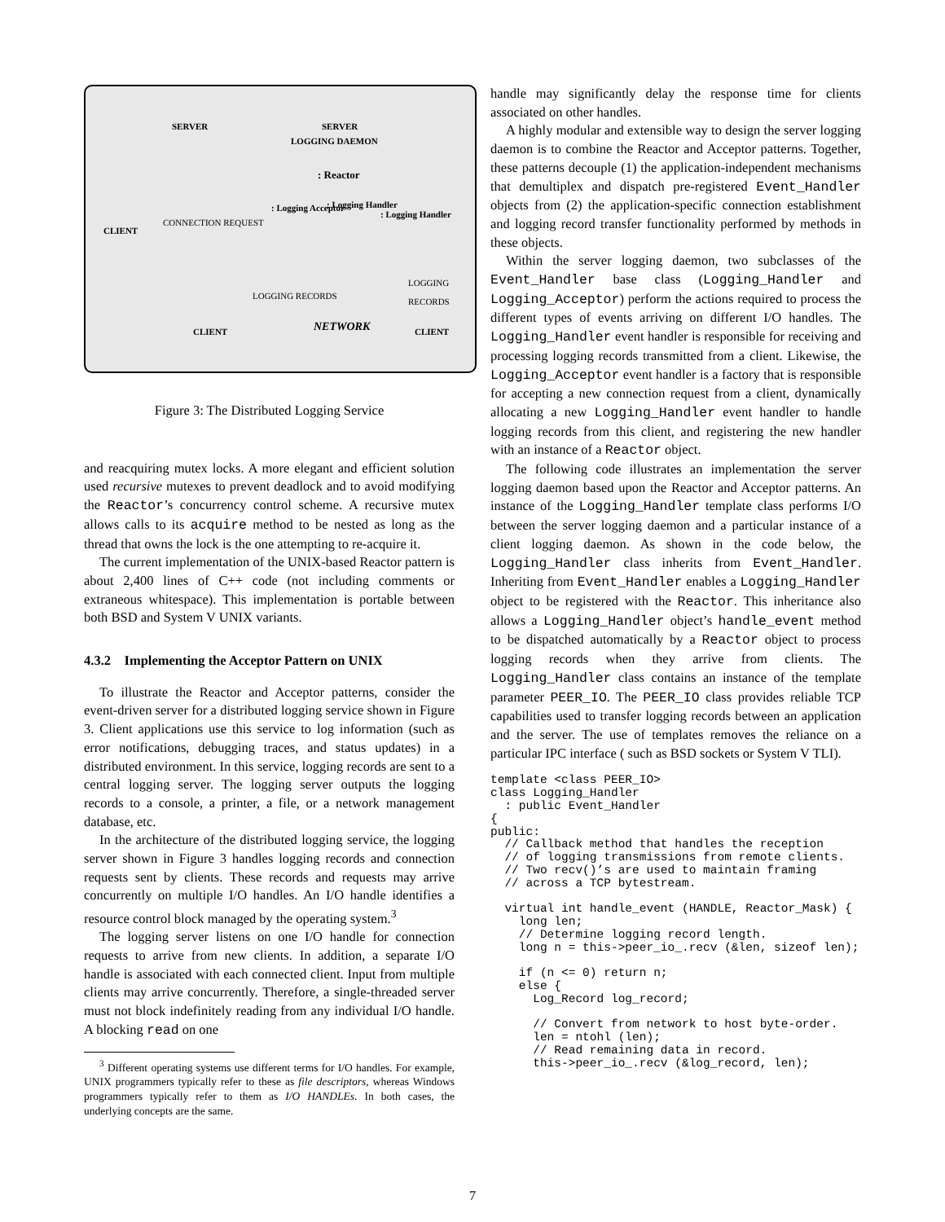SERVER SERVER
LOGGING DAEMON
: Reactor
: Logging Acceptor : Logging Handler
: Logging Handler
CLIENT
CONNECTION REQUEST
LOGGING RECORDS
LOGGING RECORDS
CLIENT NETWORK CLIENT
Figure 3: The Distributed Logging Service
and reacquiring mutex locks. A more elegant and efficient solution used recursive mutexes to prevent deadlock and to avoid modifying the Reactor’s concurrency control scheme. A recursive mutex allows calls to its acquire method to be nested as long as the thread that owns the lock is the one attempting to re-acquire it.
The current implementation of the UNIX-based Reactor pattern is about 2,400 lines of C++ code (not including comments or extraneous whitespace). This implementation is portable between both BSD and System V UNIX variants.
4.3.2 Implementing the Acceptor Pattern on UNIX
To illustrate the Reactor and Acceptor patterns, consider the event-driven server for a distributed logging service shown in Figure 3. Client applications use this service to log information (such as error notifications, debugging traces, and status updates) in a distributed environment. In this service, logging records are sent to a central logging server. The logging server outputs the logging records to a console, a printer, a file, or a network management database, etc.
In the architecture of the distributed logging service, the logging server shown in Figure 3 handles logging records and connection requests sent by clients. These records and requests may arrive concurrently on multiple I/O handles. An I/O handle identifies a resource control block managed by the operating system.<sup>3</sup>
The logging server listens on one I/O handle for connection requests to arrive from new clients. In addition, a separate I/O handle is associated with each connected client. Input from multiple clients may arrive concurrently. Therefore, a single-threaded server must not block indefinitely reading from any individual I/O handle. A blocking read on one
<sup>3</sup> Different operating systems use different terms for I/O handles. For example, UNIX programmers typically refer to these as file descriptors, whereas Windows programmers typically refer to them as I/O HANDLEs. In both cases, the underlying concepts are the same.
handle may significantly delay the response time for clients associated on other handles.
A highly modular and extensible way to design the server logging daemon is to combine the Reactor and Acceptor patterns. Together, these patterns decouple (1) the application-independent mechanisms that demultiplex and dispatch pre-registered Event_Handler objects from (2) the application-specific connection establishment and logging record transfer functionality performed by methods in these objects.
Within the server logging daemon, two subclasses of the Event_Handler base class (Logging_Handler and Logging_Acceptor) perform the actions required to process the different types of events arriving on different I/O handles. The Logging_Handler event handler is responsible for receiving and processing logging records transmitted from a client. Likewise, the Logging_Acceptor event handler is a factory that is responsible for accepting a new connection request from a client, dynamically allocating a new Logging_Handler event handler to handle logging records from this client, and registering the new handler with an instance of a Reactor object.
The following code illustrates an implementation the server logging daemon based upon the Reactor and Acceptor patterns. An instance of the Logging_Handler template class performs I/O between the server logging daemon and a particular instance of a client logging daemon. As shown in the code below, the Logging_Handler class inherits from Event_Handler. Inheriting from Event_Handler enables a Logging_Handler object to be registered with the Reactor. This inheritance also allows a Logging_Handler object’s handle_event method to be dispatched automatically by a Reactor object to process logging records when they arrive from clients. The Logging_Handler class contains an instance of the template parameter PEER_IO. The PEER_IO class provides reliable TCP capabilities used to transfer logging records between an application and the server. The use of templates removes the reliance on a particular IPC interface ( such as BSD sockets or System V TLI).
template <class PEER_IO>
class Logging_Handler
  : public Event_Handler
{
public:
  // Callback method that handles the reception
  // of logging transmissions from remote clients.
  // Two recv()’s are used to maintain framing
  // across a TCP bytestream.

  virtual int handle_event (HANDLE, Reactor_Mask) {
    long len;
    // Determine logging record length.
    long n = this->peer_io_.recv (&len, sizeof len);

    if (n <= 0) return n;
    else {
      Log_Record log_record;

      // Convert from network to host byte-order.
      len = ntohl (len);
      // Read remaining data in record.
      this->peer_io_.recv (&log_record, len);
7